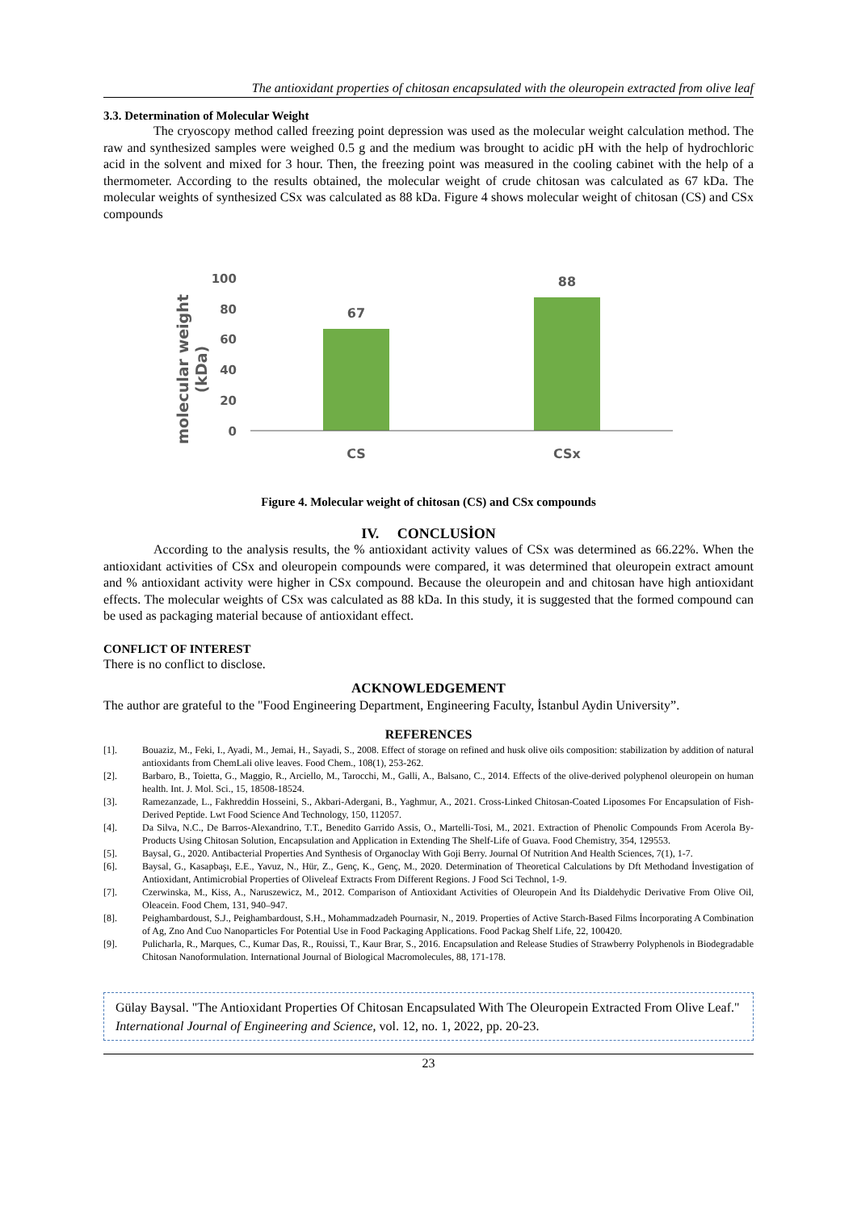The antioxidant properties of chitosan encapsulated with the oleuropein extracted from olive leaf
3.3. Determination of Molecular Weight
The cryoscopy method called freezing point depression was used as the molecular weight calculation method. The raw and synthesized samples were weighed 0.5 g and the medium was brought to acidic pH with the help of hydrochloric acid in the solvent and mixed for 3 hour. Then, the freezing point was measured in the cooling cabinet with the help of a thermometer. According to the results obtained, the molecular weight of crude chitosan was calculated as 67 kDa. The molecular weights of synthesized CSx was calculated as 88 kDa. Figure 4 shows molecular weight of chitosan (CS) and CSx compounds
molecular weight
(kDa)
100
80
60
40
20
0
67
88
CS
CSx
Figure 4. Molecular weight of chitosan (CS) and CSx compounds
IV. CONCLUSİON
According to the analysis results, the % antioxidant activity values of CSx was determined as 66.22%. When the antioxidant activities of CSx and oleuropein compounds were compared, it was determined that oleuropein extract amount and % antioxidant activity were higher in CSx compound. Because the oleuropein and and chitosan have high antioxidant effects. The molecular weights of CSx was calculated as 88 kDa. In this study, it is suggested that the formed compound can be used as packaging material because of antioxidant effect.
CONFLICT OF INTEREST
There is no conflict to disclose.
ACKNOWLEDGEMENT
The author are grateful to the "Food Engineering Department, Engineering Faculty, İstanbul Aydin University”.
REFERENCES
[1]. Bouaziz, M., Feki, I., Ayadi, M., Jemai, H., Sayadi, S., 2008. Effect of storage on refined and husk olive oils composition: stabilization by addition of natural antioxidants from ChemLali olive leaves. Food Chem., 108(1), 253-262.
[2]. Barbaro, B., Toietta, G., Maggio, R., Arciello, M., Tarocchi, M., Galli, A., Balsano, C., 2014. Effects of the olive-derived polyphenol oleuropein on human health. Int. J. Mol. Sci., 15, 18508-18524.
[3]. Ramezanzade, L., Fakhreddin Hosseini, S., Akbari-Adergani, B., Yaghmur, A., 2021. Cross-Linked Chitosan-Coated Liposomes For Encapsulation of Fish-Derived Peptide. Lwt Food Science And Technology, 150, 112057.
[4]. Da Silva, N.C., De Barros-Alexandrino, T.T., Benedito Garrido Assis, O., Martelli-Tosi, M., 2021. Extraction of Phenolic Compounds From Acerola By-Products Using Chitosan Solution, Encapsulation and Application in Extending The Shelf-Life of Guava. Food Chemistry, 354, 129553.
[5]. Baysal, G., 2020. Antibacterial Properties And Synthesis of Organoclay With Goji Berry. Journal Of Nutrition And Health Sciences, 7(1), 1-7.
[6]. Baysal, G., Kasapbaşı, E.E., Yavuz, N., Hür, Z., Genç, K., Genç, M., 2020. Determination of Theoretical Calculations by Dft Methodand İnvestigation of Antioxidant, Antimicrobial Properties of Oliveleaf Extracts From Different Regions. J Food Sci Technol, 1-9.
[7]. Czerwinska, M., Kiss, A., Naruszewicz, M., 2012. Comparison of Antioxidant Activities of Oleuropein And İts Dialdehydic Derivative From Olive Oil, Oleacein. Food Chem, 131, 940–947.
[8]. Peighambardoust, S.J., Peighambardoust, S.H., Mohammadzadeh Pournasir, N., 2019. Properties of Active Starch-Based Films İncorporating A Combination of Ag, Zno And Cuo Nanoparticles For Potential Use in Food Packaging Applications. Food Packag Shelf Life, 22, 100420.
[9]. Pulicharla, R., Marques, C., Kumar Das, R., Rouissi, T., Kaur Brar, S., 2016. Encapsulation and Release Studies of Strawberry Polyphenols in Biodegradable Chitosan Nanoformulation. International Journal of Biological Macromolecules, 88, 171-178.
Gülay Baysal. "The Antioxidant Properties Of Chitosan Encapsulated With The Oleuropein Extracted From Olive Leaf." International Journal of Engineering and Science, vol. 12, no. 1, 2022, pp. 20-23.
23